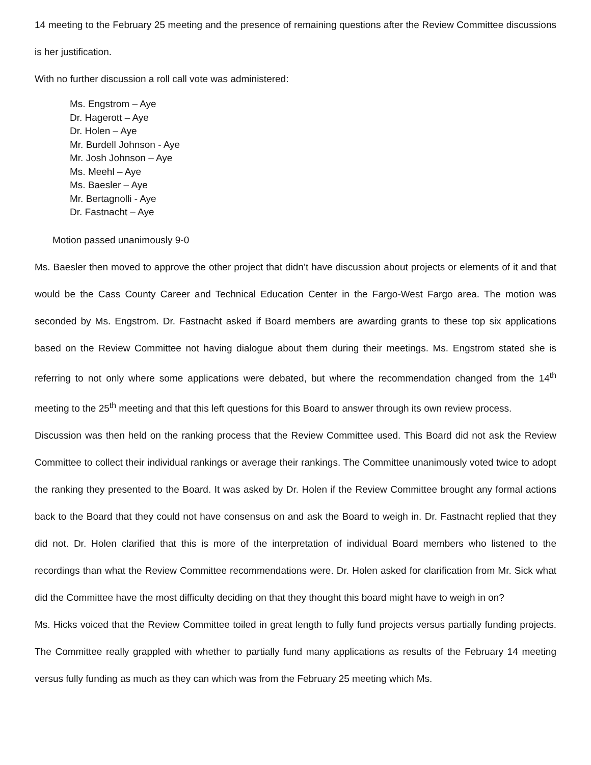14 meeting to the February 25 meeting and the presence of remaining questions after the Review Committee discussions is her justification.
With no further discussion a roll call vote was administered:
Ms. Engstrom – Aye
Dr. Hagerott – Aye
Dr. Holen – Aye
Mr. Burdell Johnson - Aye
Mr. Josh Johnson – Aye
Ms. Meehl – Aye
Ms. Baesler – Aye
Mr. Bertagnolli - Aye
Dr. Fastnacht – Aye
Motion passed unanimously 9-0
Ms. Baesler then moved to approve the other project that didn’t have discussion about projects or elements of it and that would be the Cass County Career and Technical Education Center in the Fargo-West Fargo area. The motion was seconded by Ms. Engstrom. Dr. Fastnacht asked if Board members are awarding grants to these top six applications based on the Review Committee not having dialogue about them during their meetings. Ms. Engstrom stated she is referring to not only where some applications were debated, but where the recommendation changed from the 14<sup>th</sup> meeting to the 25<sup>th</sup> meeting and that this left questions for this Board to answer through its own review process.
Discussion was then held on the ranking process that the Review Committee used. This Board did not ask the Review Committee to collect their individual rankings or average their rankings. The Committee unanimously voted twice to adopt the ranking they presented to the Board. It was asked by Dr. Holen if the Review Committee brought any formal actions back to the Board that they could not have consensus on and ask the Board to weigh in. Dr. Fastnacht replied that they did not. Dr. Holen clarified that this is more of the interpretation of individual Board members who listened to the recordings than what the Review Committee recommendations were. Dr. Holen asked for clarification from Mr. Sick what did the Committee have the most difficulty deciding on that they thought this board might have to weigh in on?
Ms. Hicks voiced that the Review Committee toiled in great length to fully fund projects versus partially funding projects. The Committee really grappled with whether to partially fund many applications as results of the February 14 meeting versus fully funding as much as they can which was from the February 25 meeting which Ms.